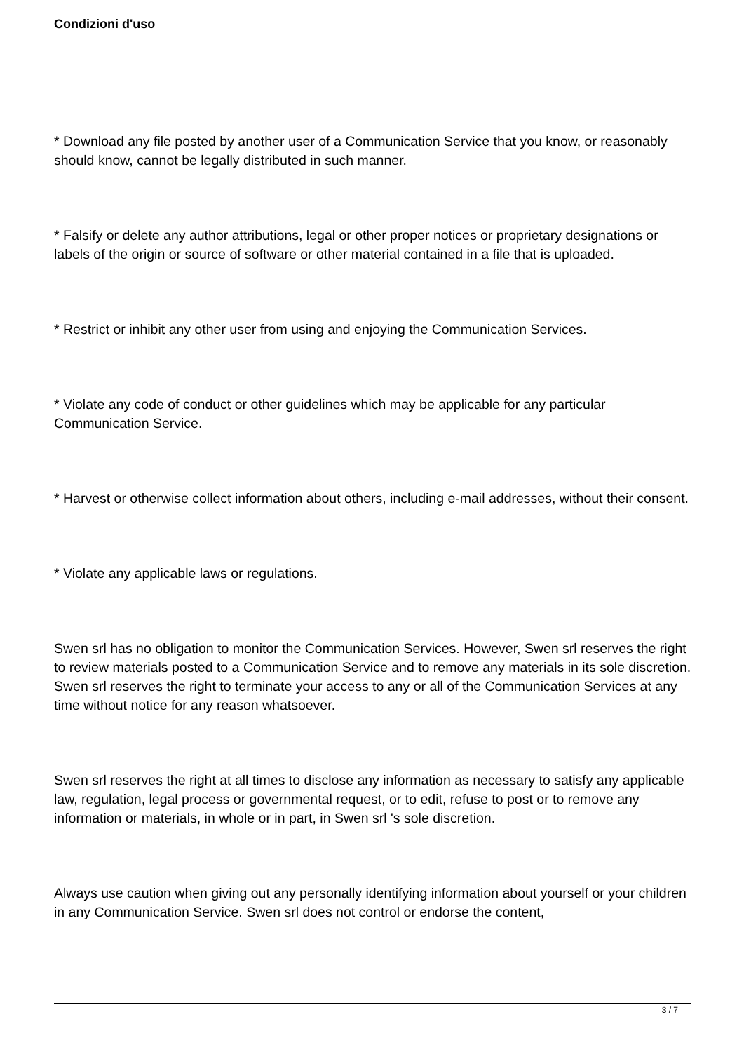Condizioni d'uso
* Download any file posted by another user of a Communication Service that you know, or reasonably should know, cannot be legally distributed in such manner.
* Falsify or delete any author attributions, legal or other proper notices or proprietary designations or labels of the origin or source of software or other material contained in a file that is uploaded.
* Restrict or inhibit any other user from using and enjoying the Communication Services.
* Violate any code of conduct or other guidelines which may be applicable for any particular Communication Service.
* Harvest or otherwise collect information about others, including e-mail addresses, without their consent.
* Violate any applicable laws or regulations.
Swen srl has no obligation to monitor the Communication Services. However, Swen srl reserves the right to review materials posted to a Communication Service and to remove any materials in its sole discretion. Swen srl reserves the right to terminate your access to any or all of the Communication Services at any time without notice for any reason whatsoever.
Swen srl reserves the right at all times to disclose any information as necessary to satisfy any applicable law, regulation, legal process or governmental request, or to edit, refuse to post or to remove any information or materials, in whole or in part, in Swen srl 's sole discretion.
Always use caution when giving out any personally identifying information about yourself or your children in any Communication Service. Swen srl does not control or endorse the content,
3 / 7